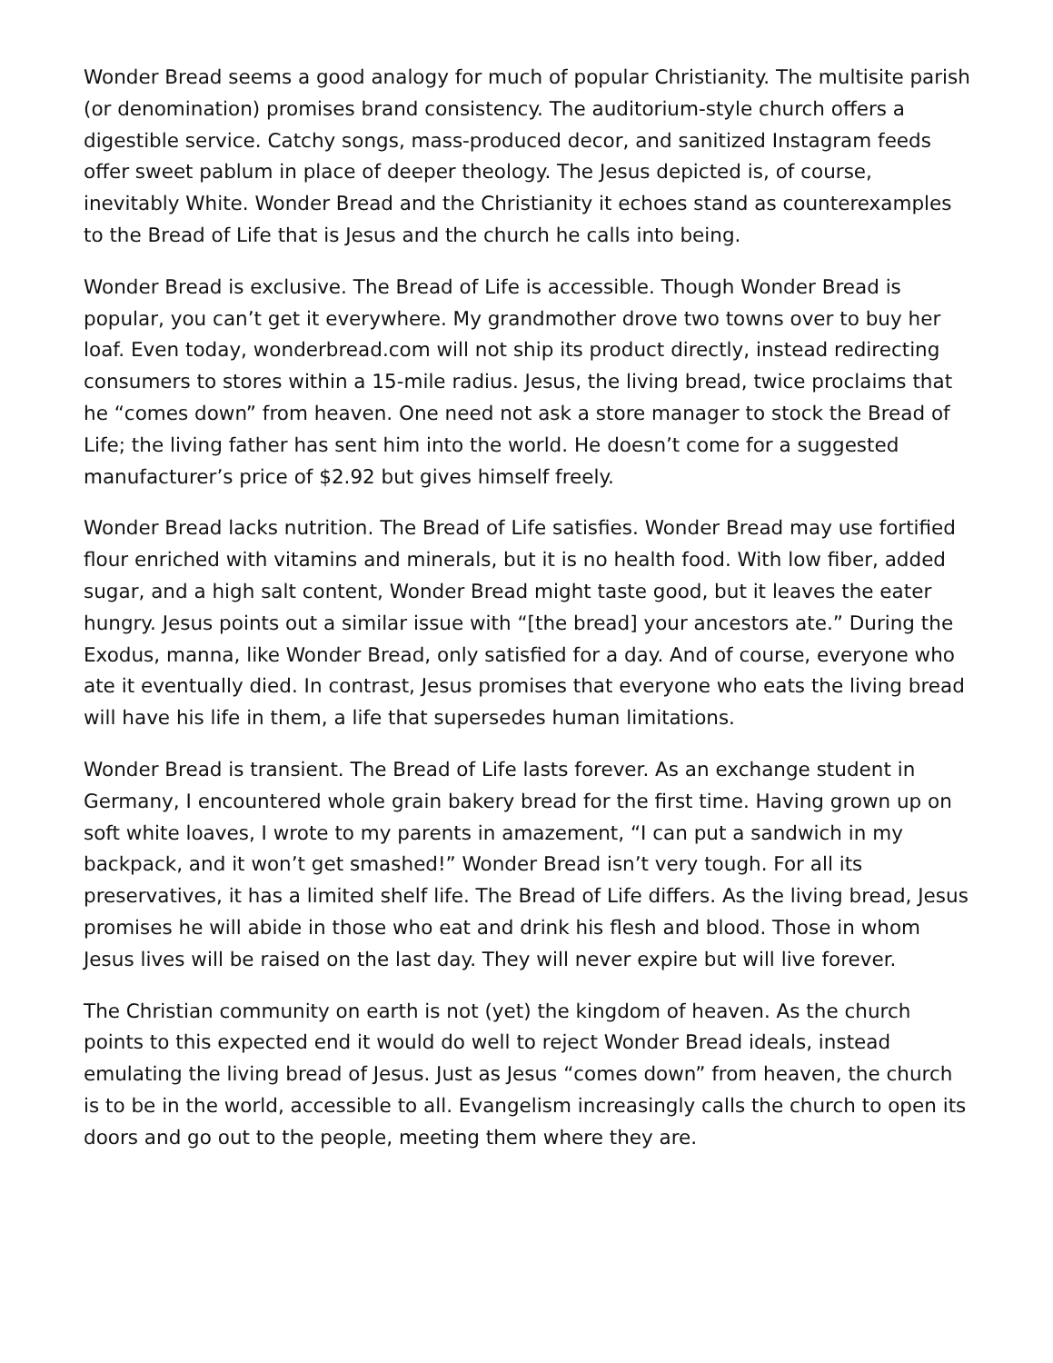Wonder Bread seems a good analogy for much of popular Christianity. The multisite parish (or denomination) promises brand consistency. The auditorium-style church offers a digestible service. Catchy songs, mass-produced decor, and sanitized Instagram feeds offer sweet pablum in place of deeper theology. The Jesus depicted is, of course, inevitably White. Wonder Bread and the Christianity it echoes stand as counterexamples to the Bread of Life that is Jesus and the church he calls into being.
Wonder Bread is exclusive. The Bread of Life is accessible. Though Wonder Bread is popular, you can’t get it everywhere. My grandmother drove two towns over to buy her loaf. Even today, wonderbread.com will not ship its product directly, instead redirecting consumers to stores within a 15-mile radius. Jesus, the living bread, twice proclaims that he “comes down” from heaven. One need not ask a store manager to stock the Bread of Life; the living father has sent him into the world. He doesn’t come for a suggested manufacturer’s price of $2.92 but gives himself freely.
Wonder Bread lacks nutrition. The Bread of Life satisfies. Wonder Bread may use fortified flour enriched with vitamins and minerals, but it is no health food. With low fiber, added sugar, and a high salt content, Wonder Bread might taste good, but it leaves the eater hungry. Jesus points out a similar issue with “[the bread] your ancestors ate.” During the Exodus, manna, like Wonder Bread, only satisfied for a day. And of course, everyone who ate it eventually died. In contrast, Jesus promises that everyone who eats the living bread will have his life in them, a life that supersedes human limitations.
Wonder Bread is transient. The Bread of Life lasts forever. As an exchange student in Germany, I encountered whole grain bakery bread for the first time. Having grown up on soft white loaves, I wrote to my parents in amazement, “I can put a sandwich in my backpack, and it won’t get smashed!” Wonder Bread isn’t very tough. For all its preservatives, it has a limited shelf life. The Bread of Life differs. As the living bread, Jesus promises he will abide in those who eat and drink his flesh and blood. Those in whom Jesus lives will be raised on the last day. They will never expire but will live forever.
The Christian community on earth is not (yet) the kingdom of heaven. As the church points to this expected end it would do well to reject Wonder Bread ideals, instead emulating the living bread of Jesus. Just as Jesus “comes down” from heaven, the church is to be in the world, accessible to all. Evangelism increasingly calls the church to open its doors and go out to the people, meeting them where they are.